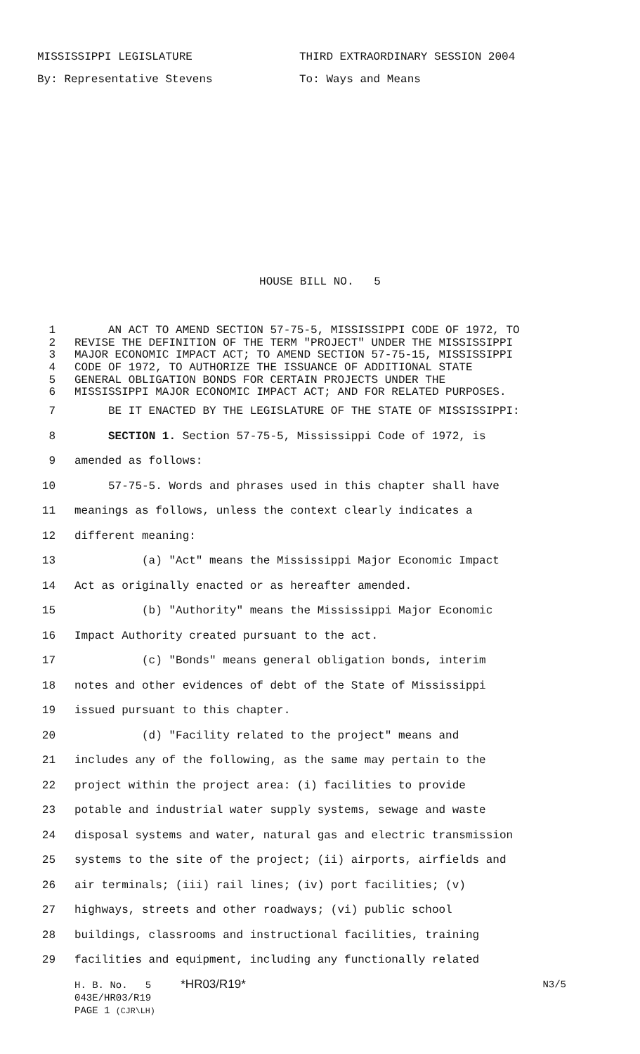MISSISSIPPI LEGISLATURE THIRD EXTRAORDINARY SESSION 2004
By: Representative Stevens To: Ways and Means
HOUSE BILL NO. 5
1 AN ACT TO AMEND SECTION 57-75-5, MISSISSIPPI CODE OF 1972, TO
2 REVISE THE DEFINITION OF THE TERM "PROJECT" UNDER THE MISSISSIPPI
3 MAJOR ECONOMIC IMPACT ACT; TO AMEND SECTION 57-75-15, MISSISSIPPI
4 CODE OF 1972, TO AUTHORIZE THE ISSUANCE OF ADDITIONAL STATE
5 GENERAL OBLIGATION BONDS FOR CERTAIN PROJECTS UNDER THE
6 MISSISSIPPI MAJOR ECONOMIC IMPACT ACT; AND FOR RELATED PURPOSES.
7 BE IT ENACTED BY THE LEGISLATURE OF THE STATE OF MISSISSIPPI:
8 SECTION 1. Section 57-75-5, Mississippi Code of 1972, is
9 amended as follows:
10 57-75-5. Words and phrases used in this chapter shall have
11 meanings as follows, unless the context clearly indicates a
12 different meaning:
13 (a) "Act" means the Mississippi Major Economic Impact
14 Act as originally enacted or as hereafter amended.
15 (b) "Authority" means the Mississippi Major Economic
16 Impact Authority created pursuant to the act.
17 (c) "Bonds" means general obligation bonds, interim
18 notes and other evidences of debt of the State of Mississippi
19 issued pursuant to this chapter.
20 (d) "Facility related to the project" means and
21 includes any of the following, as the same may pertain to the
22 project within the project area: (i) facilities to provide
23 potable and industrial water supply systems, sewage and waste
24 disposal systems and water, natural gas and electric transmission
25 systems to the site of the project; (ii) airports, airfields and
26 air terminals; (iii) rail lines; (iv) port facilities; (v)
27 highways, streets and other roadways; (vi) public school
28 buildings, classrooms and instructional facilities, training
29 facilities and equipment, including any functionally related
H. B. No. 5 *HR03/R19* N3/5
043E/HR03/R19
PAGE 1 (CJR\LH)